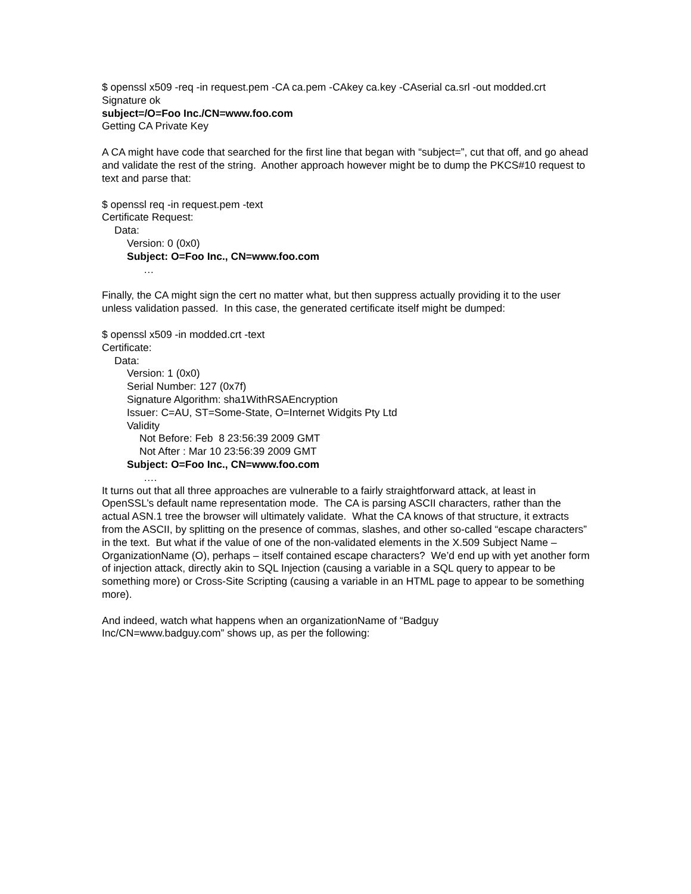$ openssl x509 -req -in request.pem -CA ca.pem -CAkey ca.key -CAserial ca.srl -out modded.crt
Signature ok
subject=/O=Foo Inc./CN=www.foo.com
Getting CA Private Key
A CA might have code that searched for the first line that began with “subject=”, cut that off, and go ahead and validate the rest of the string. Another approach however might be to dump the PKCS#10 request to text and parse that:
$ openssl req -in request.pem -text
Certificate Request:
Data:
Version: 0 (0x0)
Subject: O=Foo Inc., CN=www.foo.com
…
Finally, the CA might sign the cert no matter what, but then suppress actually providing it to the user unless validation passed. In this case, the generated certificate itself might be dumped:
$ openssl x509 -in modded.crt -text
Certificate:
Data:
Version: 1 (0x0)
Serial Number: 127 (0x7f)
Signature Algorithm: sha1WithRSAEncryption
Issuer: C=AU, ST=Some-State, O=Internet Widgits Pty Ltd
Validity
Not Before: Feb 8 23:56:39 2009 GMT
Not After : Mar 10 23:56:39 2009 GMT
Subject: O=Foo Inc., CN=www.foo.com
….
It turns out that all three approaches are vulnerable to a fairly straightforward attack, at least in OpenSSL’s default name representation mode. The CA is parsing ASCII characters, rather than the actual ASN.1 tree the browser will ultimately validate. What the CA knows of that structure, it extracts from the ASCII, by splitting on the presence of commas, slashes, and other so-called “escape characters” in the text. But what if the value of one of the non-validated elements in the X.509 Subject Name – OrganizationName (O), perhaps – itself contained escape characters? We’d end up with yet another form of injection attack, directly akin to SQL Injection (causing a variable in a SQL query to appear to be something more) or Cross-Site Scripting (causing a variable in an HTML page to appear to be something more).
And indeed, watch what happens when an organizationName of “Badguy
Inc/CN=www.badguy.com” shows up, as per the following: